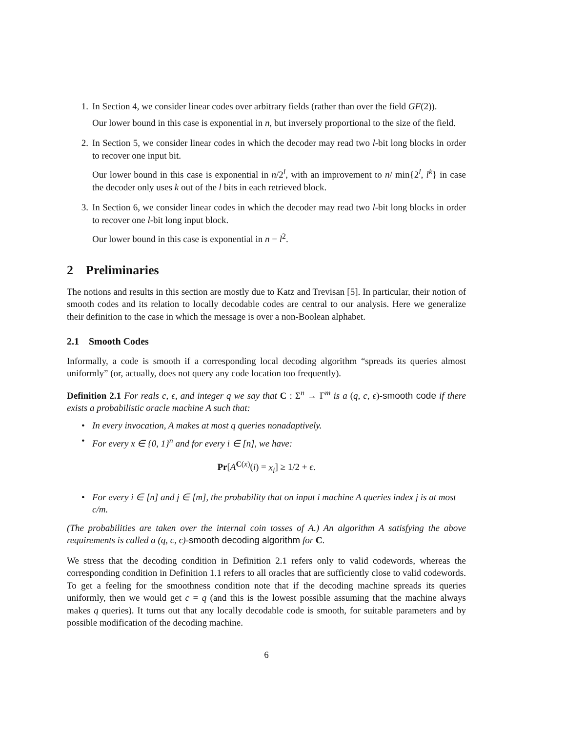1. In Section 4, we consider linear codes over arbitrary fields (rather than over the field GF(2)).
Our lower bound in this case is exponential in n, but inversely proportional to the size of the field.
2. In Section 5, we consider linear codes in which the decoder may read two l-bit long blocks in order to recover one input bit.
Our lower bound in this case is exponential in n/2<sup>l</sup>, with an improvement to n/ min{2<sup>l</sup>, l<sup>k</sup>} in case the decoder only uses k out of the l bits in each retrieved block.
3. In Section 6, we consider linear codes in which the decoder may read two l-bit long blocks in order to recover one l-bit long input block.
Our lower bound in this case is exponential in n − l<sup>2</sup>.
2 Preliminaries
The notions and results in this section are mostly due to Katz and Trevisan [5]. In particular, their notion of smooth codes and its relation to locally decodable codes are central to our analysis. Here we generalize their definition to the case in which the message is over a non-Boolean alphabet.
2.1 Smooth Codes
Informally, a code is smooth if a corresponding local decoding algorithm “spreads its queries almost uniformly” (or, actually, does not query any code location too frequently).
Definition 2.1 For reals c, ϵ, and integer q we say that C : Σ<sup>n</sup> → Γ<sup>m</sup> is a (q, c, ϵ)-smooth code if there exists a probabilistic oracle machine A such that:
• In every invocation, A makes at most q queries nonadaptively.
• For every x ∈ {0, 1}<sup>n</sup> and for every i ∈ [n], we have:
Pr[A<sup>C(x)</sup>(i) = x<sub>i</sub>] ≥ 1/2 + ϵ.
• For every i ∈ [n] and j ∈ [m], the probability that on input i machine A queries index j is at most c/m.
(The probabilities are taken over the internal coin tosses of A.) An algorithm A satisfying the above requirements is called a (q, c, ϵ)-smooth decoding algorithm for C.
We stress that the decoding condition in Definition 2.1 refers only to valid codewords, whereas the corresponding condition in Definition 1.1 refers to all oracles that are sufficiently close to valid codewords. To get a feeling for the smoothness condition note that if the decoding machine spreads its queries uniformly, then we would get c = q (and this is the lowest possible assuming that the machine always makes q queries). It turns out that any locally decodable code is smooth, for suitable parameters and by possible modification of the decoding machine.
6